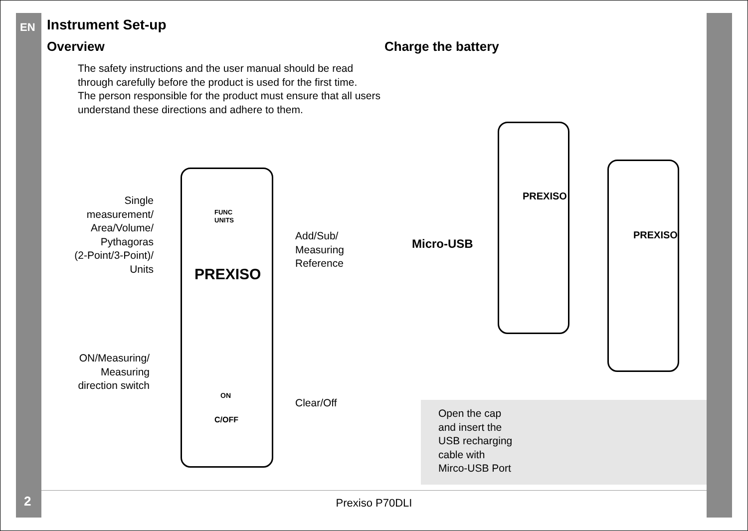EN
Instrument Set-up
Overview
The safety instructions and the user manual should be read through carefully before the product is used for the first time.
The person responsible for the product must ensure that all users understand these directions and adhere to them.
Charge the battery
FUNC
UNITS
PREXISO
ON
C/OFF
Single
measurement/
Area/Volume/
Pythagoras
(2-Point/3-Point)/
Units
Add/Sub/
Measuring
Reference
ON/Measuring/
Measuring
direction switch
Clear/Off
PREXISO
PREXISO
Micro-USB
Open the cap
and insert the
USB recharging
cable with
Mirco-USB Port
Prexiso P70DLI
2